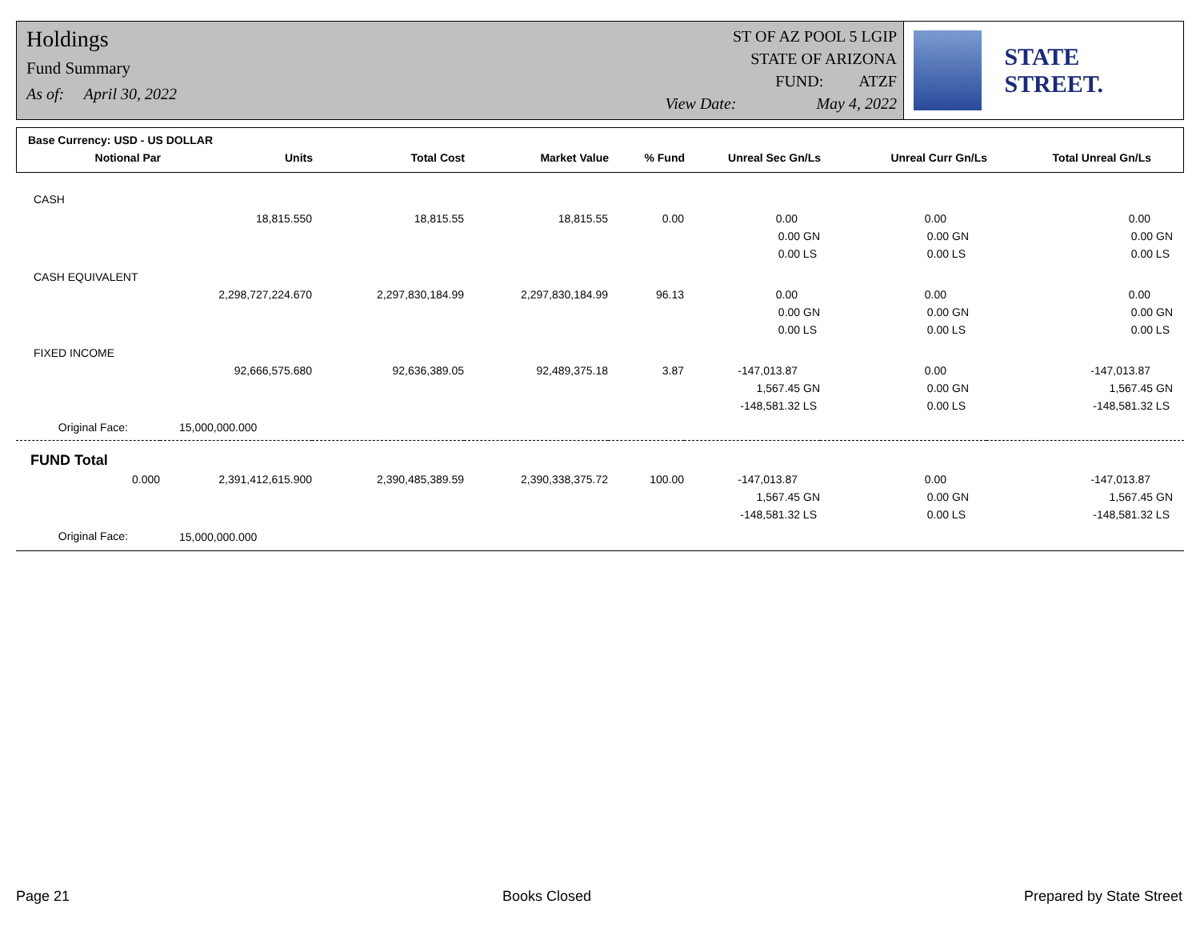Holdings
Fund Summary
As of: April 30, 2022
ST OF AZ POOL 5 LGIP
STATE OF ARIZONA
FUND: ATZF
View Date: May 4, 2022
STATE STREET.
Base Currency: USD - US DOLLAR
| Notional Par | Units | Total Cost | Market Value | % Fund | Unreal Sec Gn/Ls | Unreal Curr Gn/Ls | Total Unreal Gn/Ls |
| --- | --- | --- | --- | --- | --- | --- | --- |
| CASH | | | | | | | |
| | 18,815.550 | 18,815.55 | 18,815.55 | 0.00 | 0.00 | 0.00 | 0.00 |
| | | | | | 0.00 GN | 0.00 GN | 0.00 GN |
| | | | | | 0.00 LS | 0.00 LS | 0.00 LS |
| CASH EQUIVALENT | | | | | | | |
| | 2,298,727,224.670 | 2,297,830,184.99 | 2,297,830,184.99 | 96.13 | 0.00 | 0.00 | 0.00 |
| | | | | | 0.00 GN | 0.00 GN | 0.00 GN |
| | | | | | 0.00 LS | 0.00 LS | 0.00 LS |
| FIXED INCOME | | | | | | | |
| | 92,666,575.680 | 92,636,389.05 | 92,489,375.18 | 3.87 | -147,013.87 | 0.00 | -147,013.87 |
| | | | | | 1,567.45 GN | 0.00 GN | 1,567.45 GN |
| | | | | | -148,581.32 LS | 0.00 LS | -148,581.32 LS |
| Original Face: | 15,000,000.000 | | | | | | |
| FUND Total | | | | | | | |
| 0.000 | 2,391,412,615.900 | 2,390,485,389.59 | 2,390,338,375.72 | 100.00 | -147,013.87 | 0.00 | -147,013.87 |
| | | | | | 1,567.45 GN | 0.00 GN | 1,567.45 GN |
| | | | | | -148,581.32 LS | 0.00 LS | -148,581.32 LS |
| Original Face: | 15,000,000.000 | | | | | | |
Page 21 Books Closed Prepared by State Street